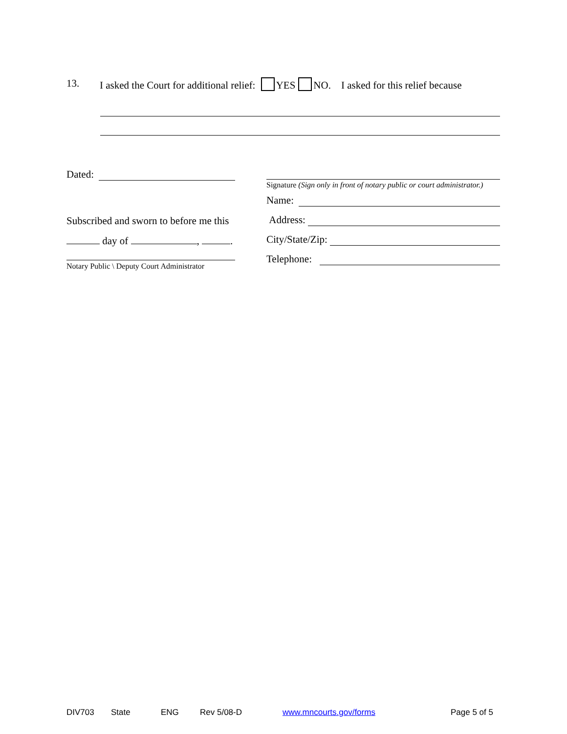13. I asked the Court for additional relief: YES NO. I asked for this relief because
Dated:
Subscribed and sworn to before me this
day of , .
Notary Public \ Deputy Court Administrator
Signature (Sign only in front of notary public or court administrator.)
Name:
Address:
City/State/Zip:
Telephone:
DIV703 State ENG Rev 5/08-D www.mncourts.gov/forms Page 5 of 5